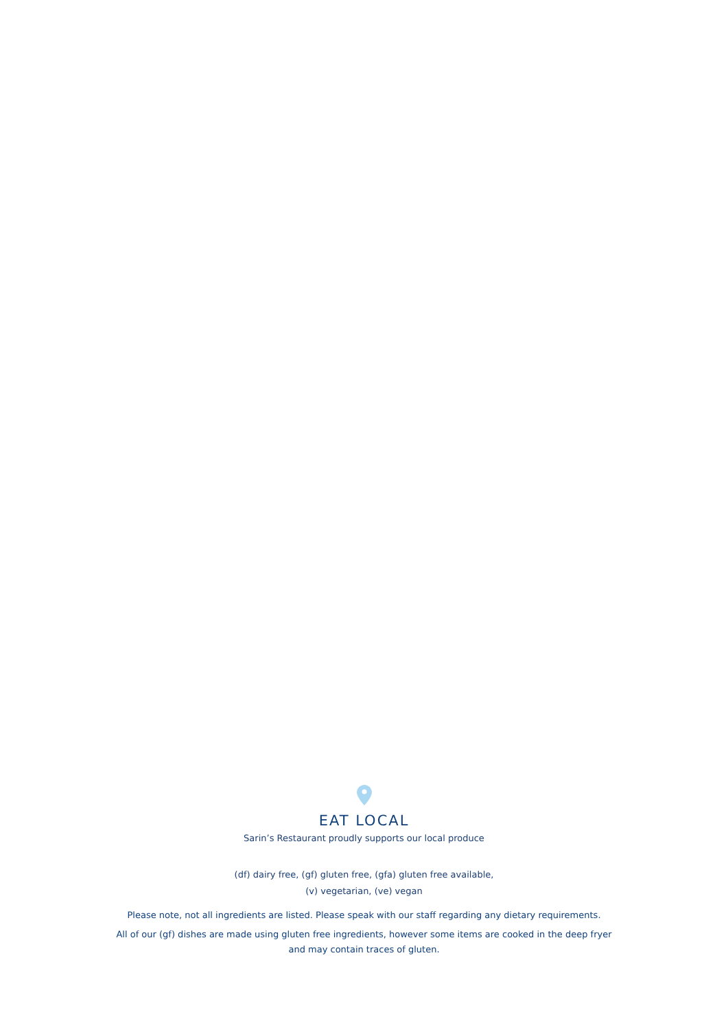EAT LOCAL
Sarin’s Restaurant proudly supports our local produce
(df) dairy free, (gf) gluten free, (gfa) gluten free available,
(v) vegetarian, (ve) vegan
Please note, not all ingredients are listed. Please speak with our staff regarding any dietary requirements.
All of our (gf) dishes are made using gluten free ingredients, however some items are cooked in the deep fryer
and may contain traces of gluten.